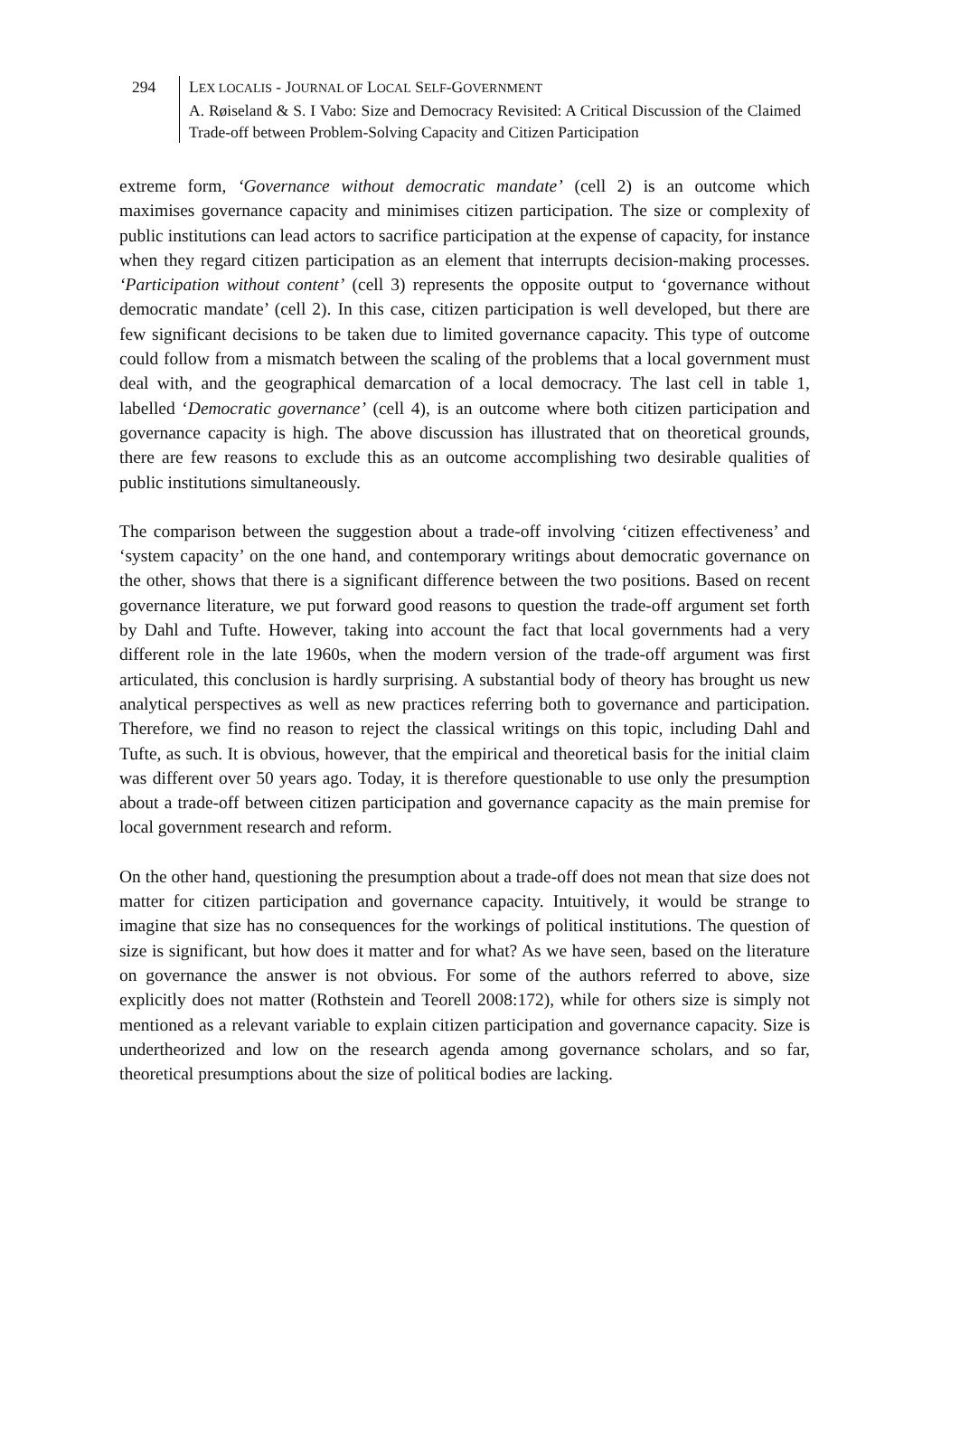294 LEX LOCALIS - JOURNAL OF LOCAL SELF-GOVERNMENT
A. Røiseland & S. I Vabo: Size and Democracy Revisited: A Critical Discussion of the Claimed Trade-off between Problem-Solving Capacity and Citizen Participation
extreme form, ‘Governance without democratic mandate’ (cell 2) is an outcome which maximises governance capacity and minimises citizen participation. The size or complexity of public institutions can lead actors to sacrifice participation at the expense of capacity, for instance when they regard citizen participation as an element that interrupts decision-making processes. ‘Participation without content’ (cell 3) represents the opposite output to ‘governance without democratic mandate’ (cell 2). In this case, citizen participation is well developed, but there are few significant decisions to be taken due to limited governance capacity. This type of outcome could follow from a mismatch between the scaling of the problems that a local government must deal with, and the geographical demarcation of a local democracy. The last cell in table 1, labelled ‘Democratic governance’ (cell 4), is an outcome where both citizen participation and governance capacity is high. The above discussion has illustrated that on theoretical grounds, there are few reasons to exclude this as an outcome accomplishing two desirable qualities of public institutions simultaneously.
The comparison between the suggestion about a trade-off involving ‘citizen effectiveness’ and ‘system capacity’ on the one hand, and contemporary writings about democratic governance on the other, shows that there is a significant difference between the two positions. Based on recent governance literature, we put forward good reasons to question the trade-off argument set forth by Dahl and Tufte. However, taking into account the fact that local governments had a very different role in the late 1960s, when the modern version of the trade-off argument was first articulated, this conclusion is hardly surprising. A substantial body of theory has brought us new analytical perspectives as well as new practices referring both to governance and participation. Therefore, we find no reason to reject the classical writings on this topic, including Dahl and Tufte, as such. It is obvious, however, that the empirical and theoretical basis for the initial claim was different over 50 years ago. Today, it is therefore questionable to use only the presumption about a trade-off between citizen participation and governance capacity as the main premise for local government research and reform.
On the other hand, questioning the presumption about a trade-off does not mean that size does not matter for citizen participation and governance capacity. Intuitively, it would be strange to imagine that size has no consequences for the workings of political institutions. The question of size is significant, but how does it matter and for what? As we have seen, based on the literature on governance the answer is not obvious. For some of the authors referred to above, size explicitly does not matter (Rothstein and Teorell 2008:172), while for others size is simply not mentioned as a relevant variable to explain citizen participation and governance capacity. Size is undertheorized and low on the research agenda among governance scholars, and so far, theoretical presumptions about the size of political bodies are lacking.